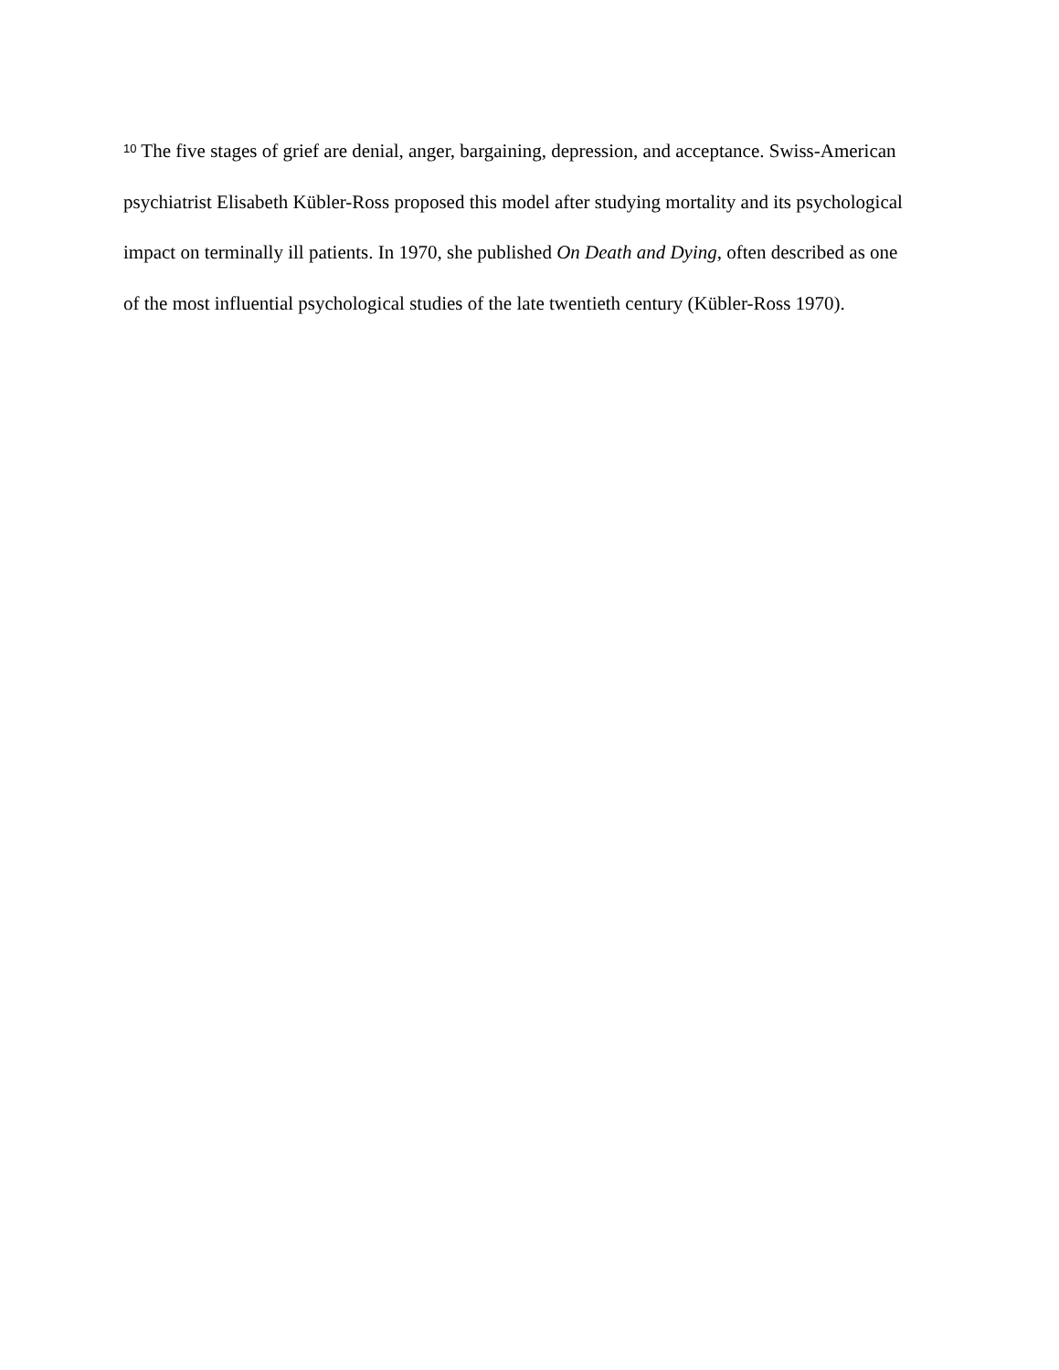<sup>10</sup> The five stages of grief are denial, anger, bargaining, depression, and acceptance. Swiss-American psychiatrist Elisabeth Kübler-Ross proposed this model after studying mortality and its psychological impact on terminally ill patients. In 1970, she published On Death and Dying, often described as one of the most influential psychological studies of the late twentieth century (Kübler-Ross 1970).